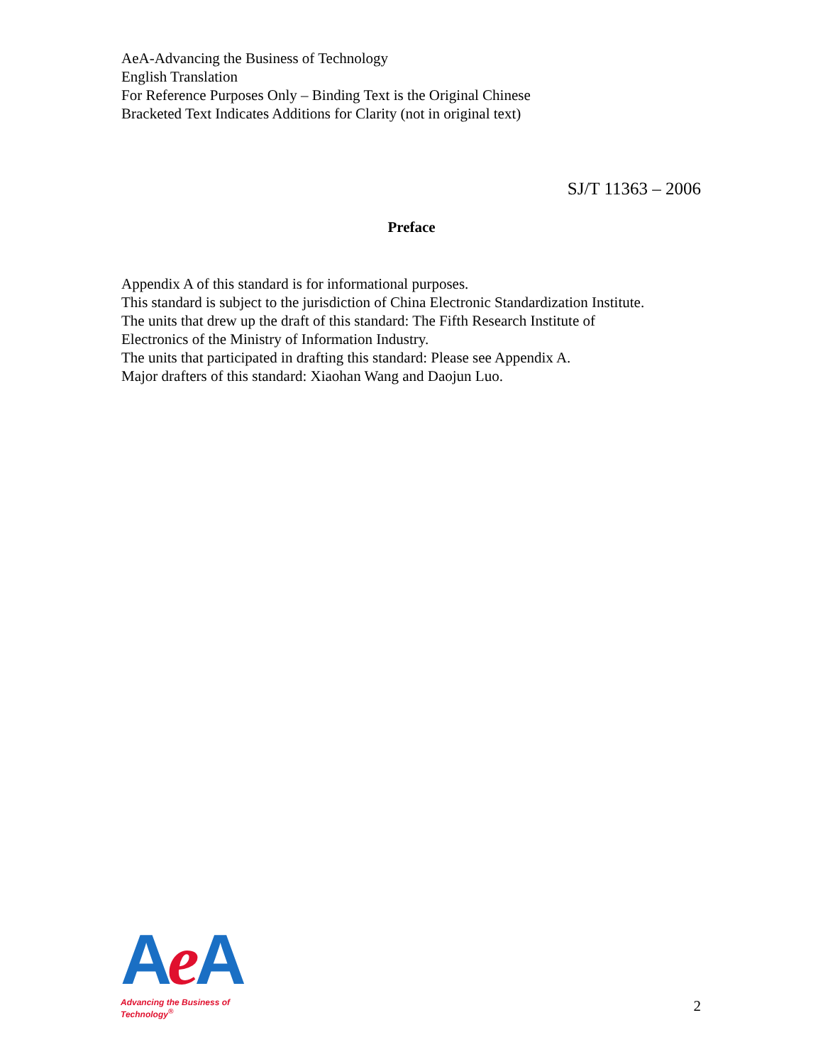AeA-Advancing the Business of Technology
English Translation
For Reference Purposes Only – Binding Text is the Original Chinese
Bracketed Text Indicates Additions for Clarity (not in original text)
SJ/T 11363 – 2006
Preface
Appendix A of this standard is for informational purposes.
This standard is subject to the jurisdiction of China Electronic Standardization Institute.
The units that drew up the draft of this standard: The Fifth Research Institute of
Electronics of the Ministry of Information Industry.
The units that participated in drafting this standard: Please see Appendix A.
Major drafters of this standard: Xiaohan Wang and Daojun Luo.
Ae A
Advancing the Business of Technology<sup>®</sup>
2